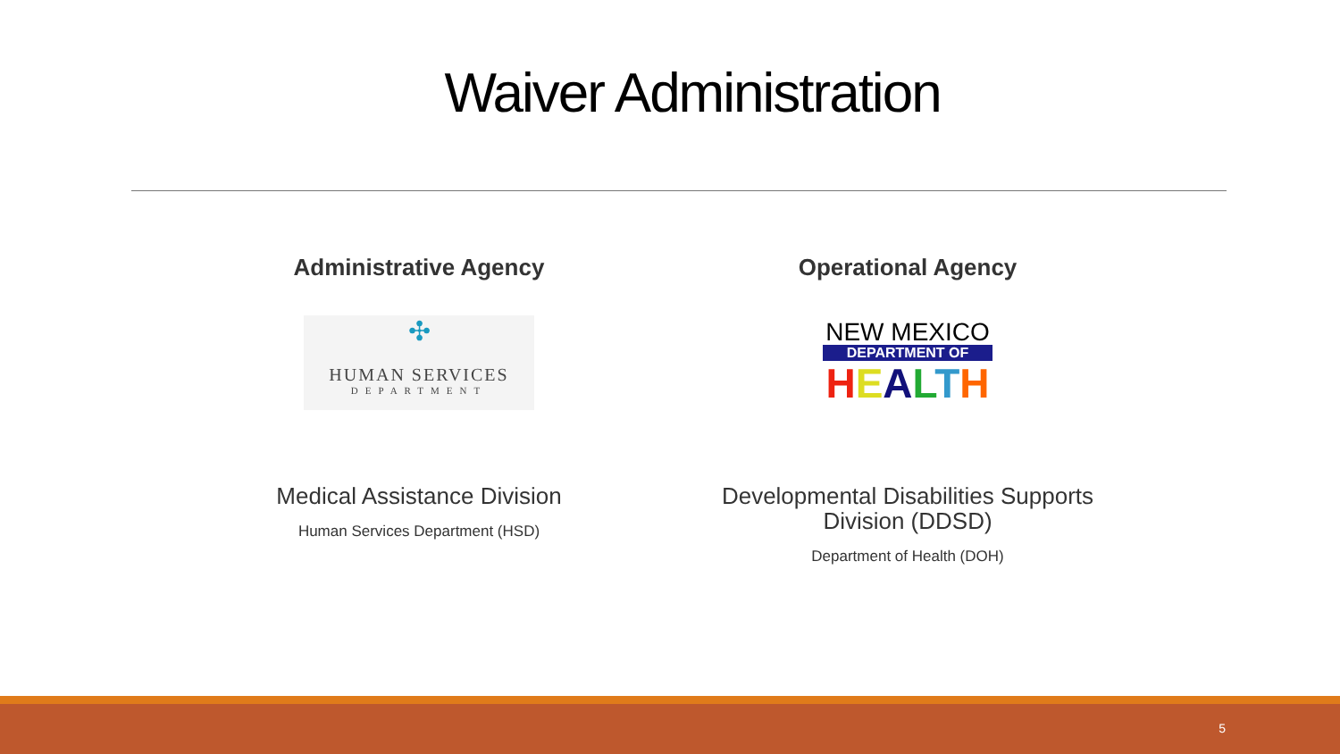Waiver Administration
Administrative Agency
✣
HUMAN SERVICES
DEPARTMENT
Medical Assistance Division
Human Services Department (HSD)
Operational Agency
NEW MEXICO
DEPARTMENT OF
HEALTH
Developmental Disabilities Supports
Division (DDSD)
Department of Health (DOH)
5